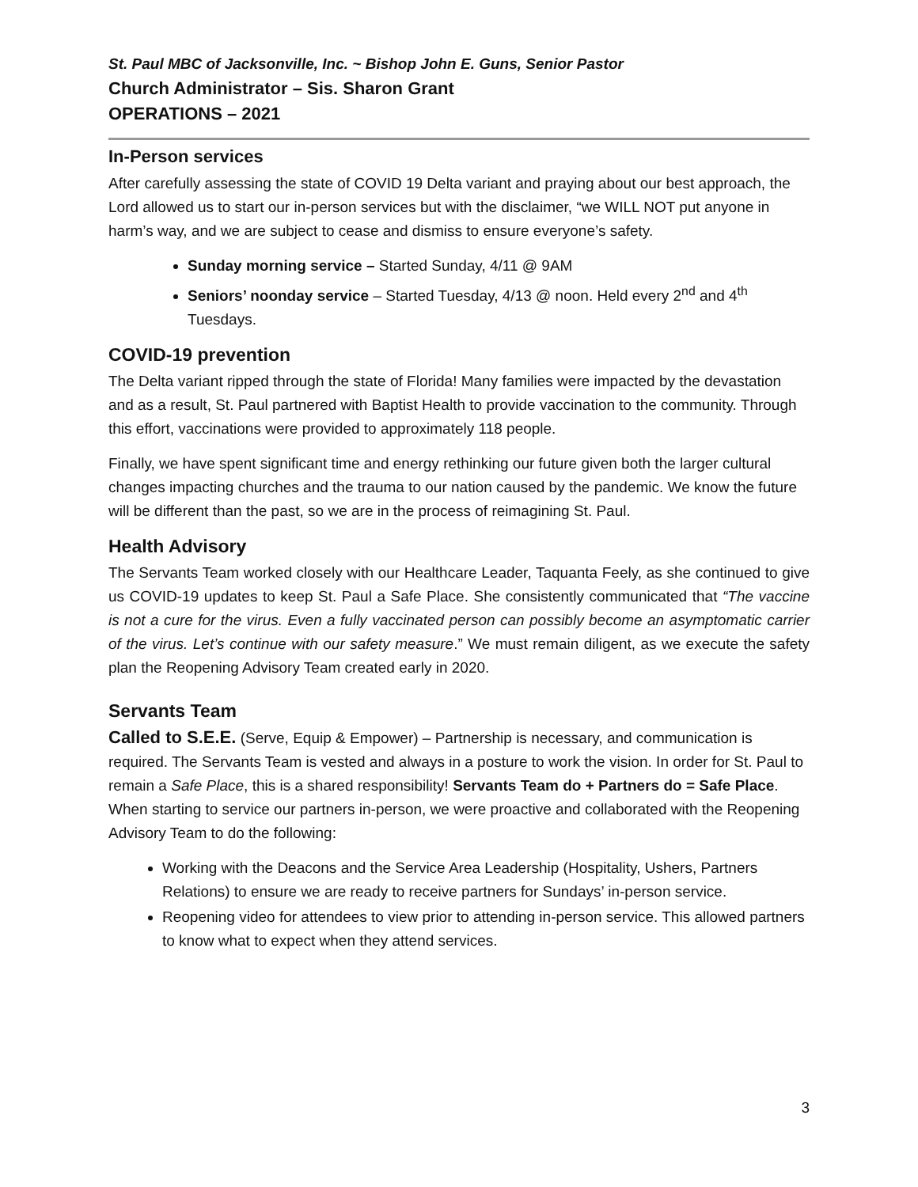St. Paul MBC of Jacksonville, Inc. ~ Bishop John E. Guns, Senior Pastor
Church Administrator – Sis. Sharon Grant
OPERATIONS – 2021
In-Person services
After carefully assessing the state of COVID 19 Delta variant and praying about our best approach, the Lord allowed us to start our in-person services but with the disclaimer, “we WILL NOT put anyone in harm’s way, and we are subject to cease and dismiss to ensure everyone’s safety.
Sunday morning service – Started Sunday, 4/11 @ 9AM
Seniors’ noonday service – Started Tuesday, 4/13 @ noon. Held every 2<sup>nd</sup> and 4<sup>th</sup> Tuesdays.
COVID-19 prevention
The Delta variant ripped through the state of Florida! Many families were impacted by the devastation and as a result, St. Paul partnered with Baptist Health to provide vaccination to the community. Through this effort, vaccinations were provided to approximately 118 people.
Finally, we have spent significant time and energy rethinking our future given both the larger cultural changes impacting churches and the trauma to our nation caused by the pandemic. We know the future will be different than the past, so we are in the process of reimagining St. Paul.
Health Advisory
The Servants Team worked closely with our Healthcare Leader, Taquanta Feely, as she continued to give us COVID-19 updates to keep St. Paul a Safe Place. She consistently communicated that “The vaccine is not a cure for the virus. Even a fully vaccinated person can possibly become an asymptomatic carrier of the virus. Let’s continue with our safety measure.” We must remain diligent, as we execute the safety plan the Reopening Advisory Team created early in 2020.
Servants Team
Called to S.E.E. (Serve, Equip & Empower) – Partnership is necessary, and communication is required. The Servants Team is vested and always in a posture to work the vision. In order for St. Paul to remain a Safe Place, this is a shared responsibility! Servants Team do + Partners do = Safe Place. When starting to service our partners in-person, we were proactive and collaborated with the Reopening Advisory Team to do the following:
Working with the Deacons and the Service Area Leadership (Hospitality, Ushers, Partners Relations) to ensure we are ready to receive partners for Sundays’ in-person service.
Reopening video for attendees to view prior to attending in-person service. This allowed partners to know what to expect when they attend services.
3